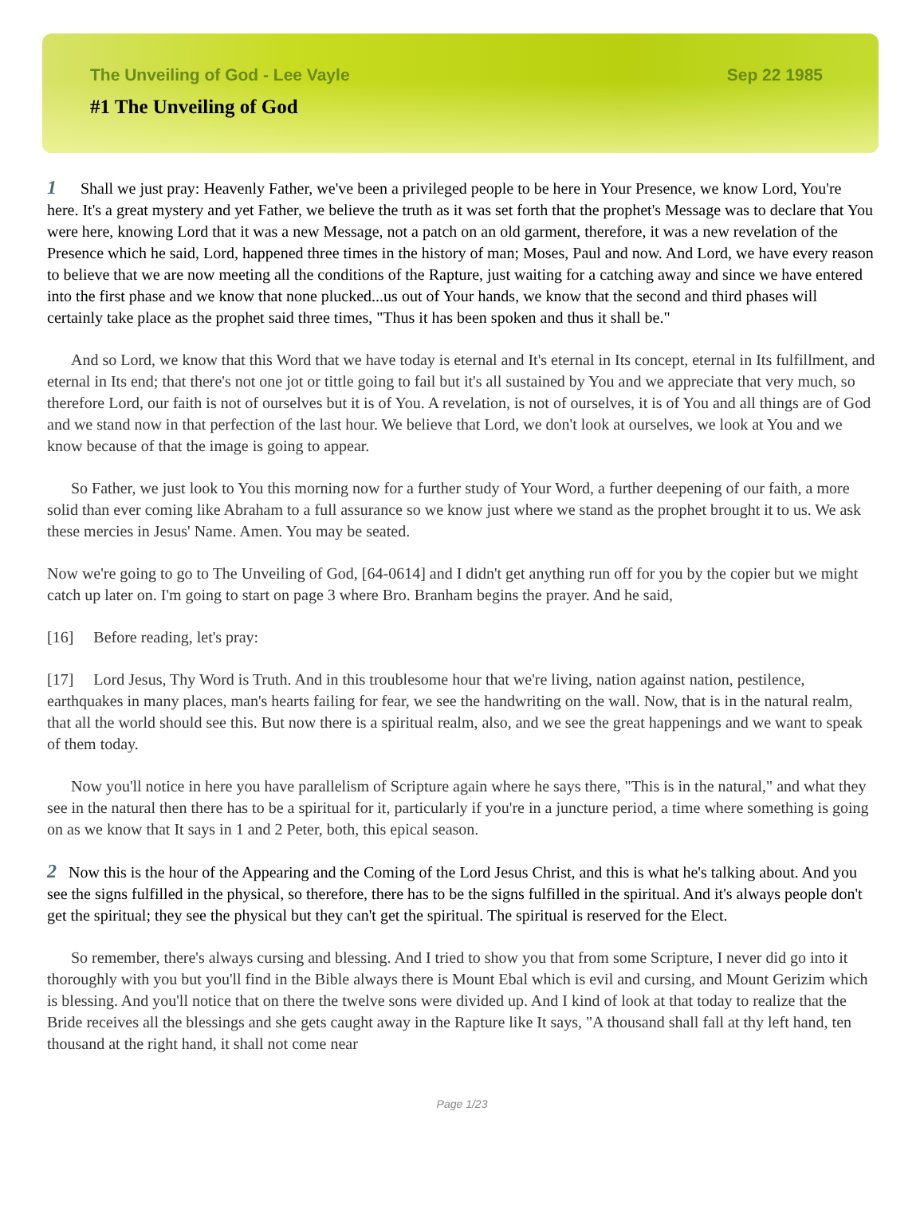The Unveiling of God - Lee Vayle Sep 22 1985
#1 The Unveiling of God
1 Shall we just pray: Heavenly Father, we've been a privileged people to be here in Your Presence, we know Lord, You're here. It's a great mystery and yet Father, we believe the truth as it was set forth that the prophet's Message was to declare that You were here, knowing Lord that it was a new Message, not a patch on an old garment, therefore, it was a new revelation of the Presence which he said, Lord, happened three times in the history of man; Moses, Paul and now. And Lord, we have every reason to believe that we are now meeting all the conditions of the Rapture, just waiting for a catching away and since we have entered into the first phase and we know that none plucked...us out of Your hands, we know that the second and third phases will certainly take place as the prophet said three times, "Thus it has been spoken and thus it shall be."
And so Lord, we know that this Word that we have today is eternal and It's eternal in Its concept, eternal in Its fulfillment, and eternal in Its end; that there's not one jot or tittle going to fail but it's all sustained by You and we appreciate that very much, so therefore Lord, our faith is not of ourselves but it is of You. A revelation, is not of ourselves, it is of You and all things are of God and we stand now in that perfection of the last hour. We believe that Lord, we don't look at ourselves, we look at You and we know because of that the image is going to appear.
So Father, we just look to You this morning now for a further study of Your Word, a further deepening of our faith, a more solid than ever coming like Abraham to a full assurance so we know just where we stand as the prophet brought it to us. We ask these mercies in Jesus' Name. Amen. You may be seated.
Now we're going to go to The Unveiling of God, [64-0614] and I didn't get anything run off for you by the copier but we might catch up later on. I'm going to start on page 3 where Bro. Branham begins the prayer. And he said,
[16] Before reading, let's pray:
[17] Lord Jesus, Thy Word is Truth. And in this troublesome hour that we're living, nation against nation, pestilence, earthquakes in many places, man's hearts failing for fear, we see the handwriting on the wall. Now, that is in the natural realm, that all the world should see this. But now there is a spiritual realm, also, and we see the great happenings and we want to speak of them today.
Now you'll notice in here you have parallelism of Scripture again where he says there, "This is in the natural," and what they see in the natural then there has to be a spiritual for it, particularly if you're in a juncture period, a time where something is going on as we know that It says in 1 and 2 Peter, both, this epical season.
2 Now this is the hour of the Appearing and the Coming of the Lord Jesus Christ, and this is what he's talking about. And you see the signs fulfilled in the physical, so therefore, there has to be the signs fulfilled in the spiritual. And it's always people don't get the spiritual; they see the physical but they can't get the spiritual. The spiritual is reserved for the Elect.
So remember, there's always cursing and blessing. And I tried to show you that from some Scripture, I never did go into it thoroughly with you but you'll find in the Bible always there is Mount Ebal which is evil and cursing, and Mount Gerizim which is blessing. And you'll notice that on there the twelve sons were divided up. And I kind of look at that today to realize that the Bride receives all the blessings and she gets caught away in the Rapture like It says, "A thousand shall fall at thy left hand, ten thousand at the right hand, it shall not come near
Page 1/23